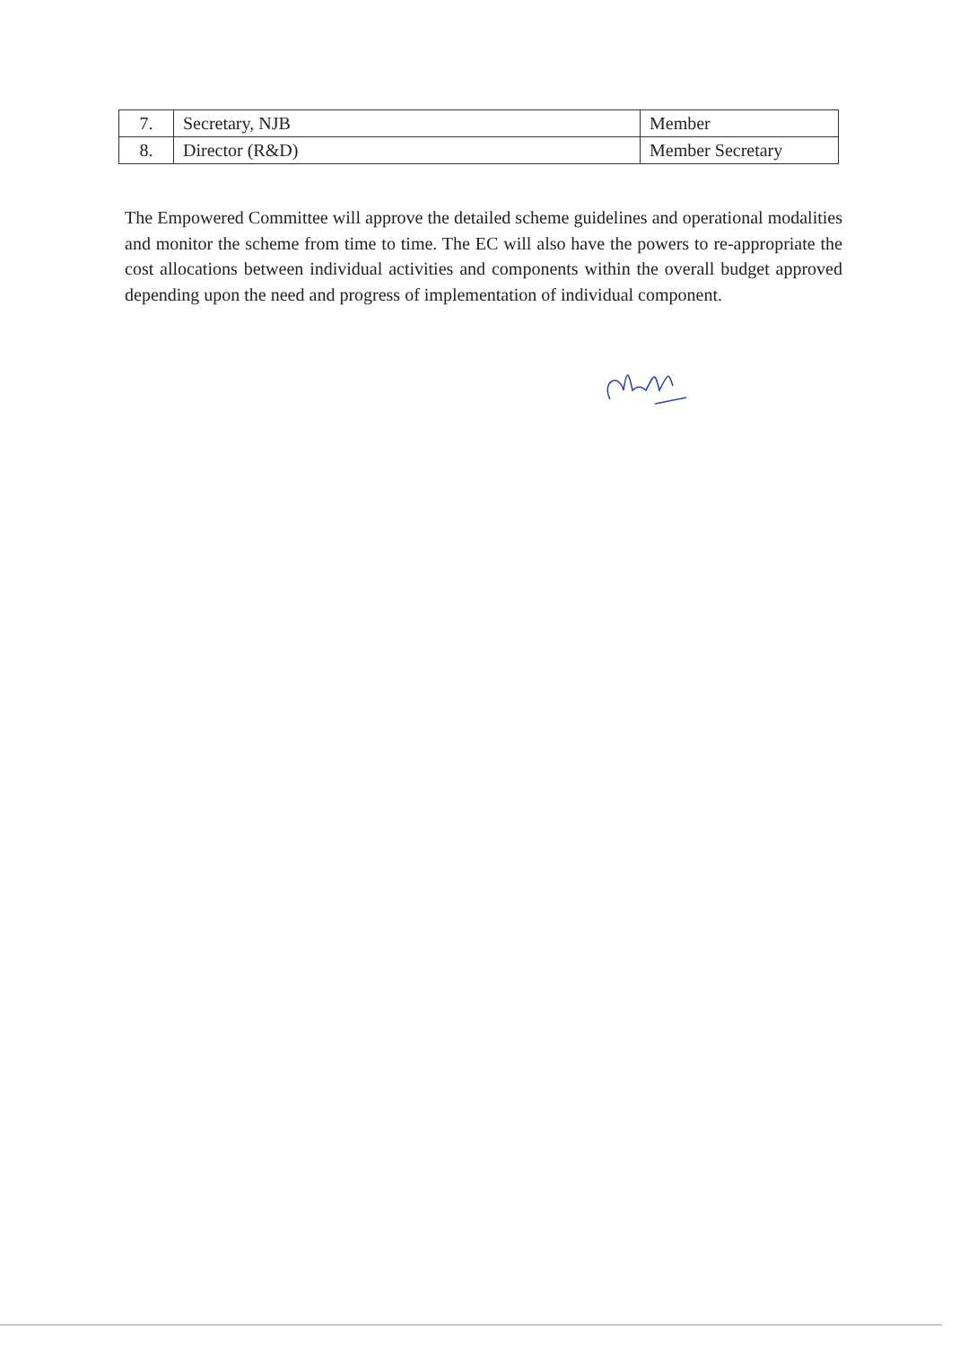| 7. | Secretary, NJB | Member |
| 8. | Director (R&D) | Member Secretary |
The Empowered Committee will approve the detailed scheme guidelines and operational modalities and monitor the scheme from time to time. The EC will also have the powers to re-appropriate the cost allocations between individual activities and components within the overall budget approved depending upon the need and progress of implementation of individual component.